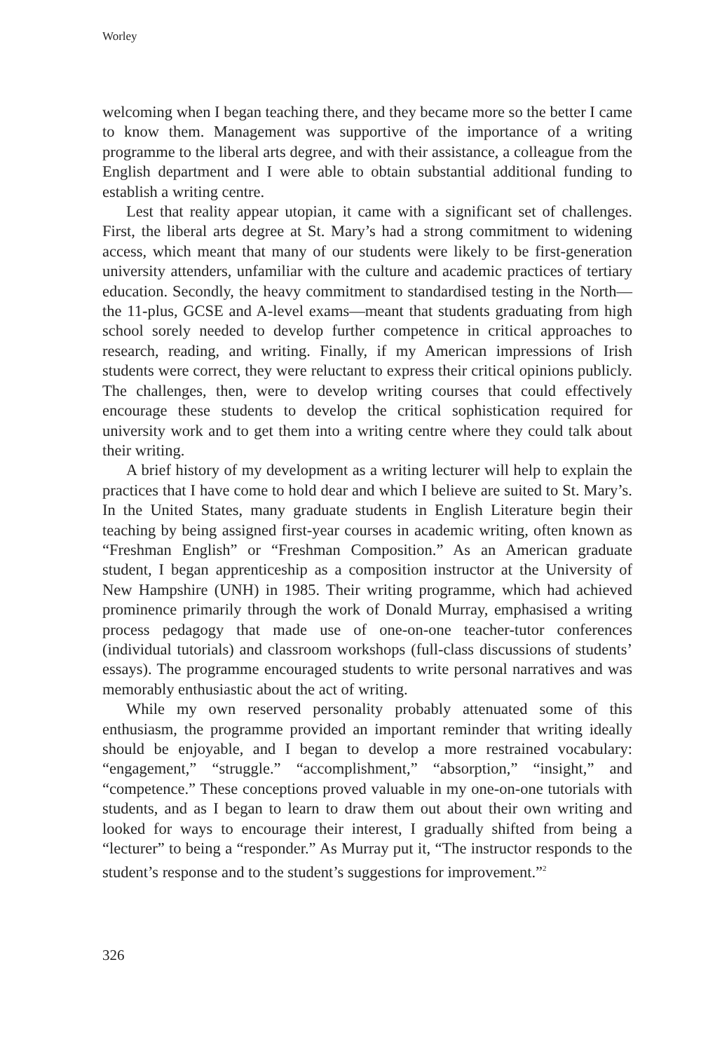Worley
welcoming when I began teaching there, and they became more so the better I came to know them. Management was supportive of the importance of a writing programme to the liberal arts degree, and with their assistance, a colleague from the English department and I were able to obtain substantial additional funding to establish a writing centre.
Lest that reality appear utopian, it came with a significant set of challenges. First, the liberal arts degree at St. Mary’s had a strong commitment to widening access, which meant that many of our students were likely to be first-generation university attenders, unfamiliar with the culture and academic practices of tertiary education. Secondly, the heavy commitment to standardised testing in the North—the 11-plus, GCSE and A-level exams—meant that students graduating from high school sorely needed to develop further competence in critical approaches to research, reading, and writing. Finally, if my American impressions of Irish students were correct, they were reluctant to express their critical opinions publicly. The challenges, then, were to develop writing courses that could effectively encourage these students to develop the critical sophistication required for university work and to get them into a writing centre where they could talk about their writing.
A brief history of my development as a writing lecturer will help to explain the practices that I have come to hold dear and which I believe are suited to St. Mary’s. In the United States, many graduate students in English Literature begin their teaching by being assigned first-year courses in academic writing, often known as “Freshman English” or “Freshman Composition.” As an American graduate student, I began apprenticeship as a composition instructor at the University of New Hampshire (UNH) in 1985. Their writing programme, which had achieved prominence primarily through the work of Donald Murray, emphasised a writing process pedagogy that made use of one-on-one teacher-tutor conferences (individual tutorials) and classroom workshops (full-class discussions of students’ essays). The programme encouraged students to write personal narratives and was memorably enthusiastic about the act of writing.
While my own reserved personality probably attenuated some of this enthusiasm, the programme provided an important reminder that writing ideally should be enjoyable, and I began to develop a more restrained vocabulary: “engagement,” “struggle.” “accomplishment,” “absorption,” “insight,” and “competence.” These conceptions proved valuable in my one-on-one tutorials with students, and as I began to learn to draw them out about their own writing and looked for ways to encourage their interest, I gradually shifted from being a “lecturer” to being a “responder.” As Murray put it, “The instructor responds to the student’s response and to the student’s suggestions for improvement.”<sup>2</sup>
326